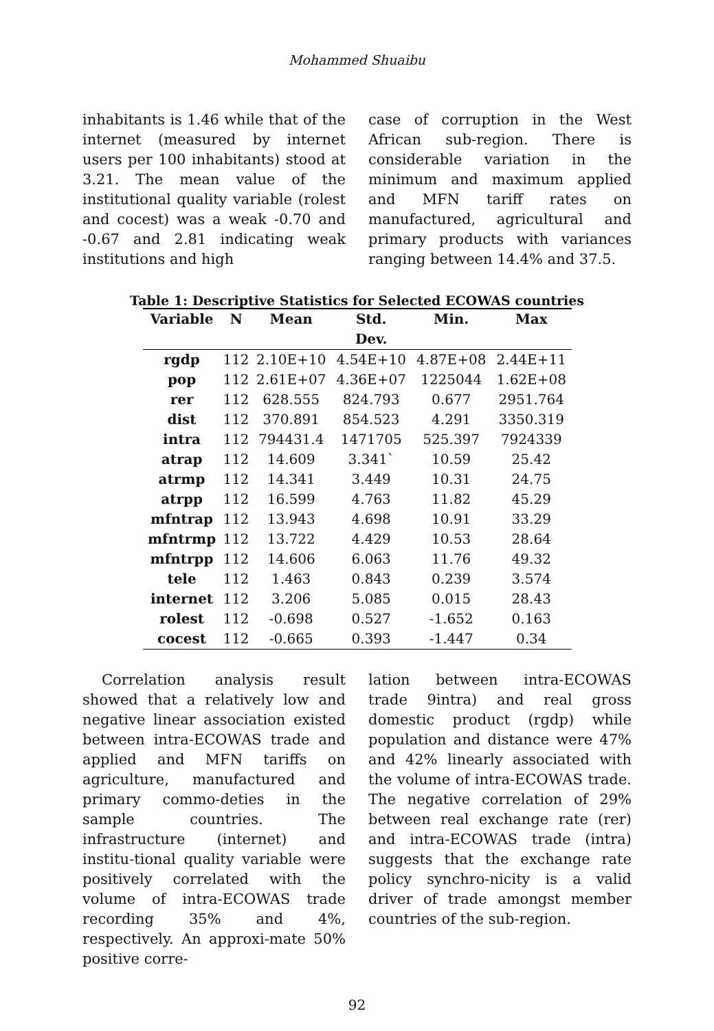Mohammed Shuaibu
inhabitants is 1.46 while that of the internet (measured by internet users per 100 inhabitants) stood at 3.21. The mean value of the institutional quality variable (rolest and cocest) was a weak -0.70 and -0.67 and 2.81 indicating weak institutions and high
case of corruption in the West African sub-region. There is considerable variation in the minimum and maximum applied and MFN tariff rates on manufactured, agricultural and primary products with variances ranging between 14.4% and 37.5.
Table 1: Descriptive Statistics for Selected ECOWAS countries
| Variable | N | Mean | Std. | Min. | Max |
| --- | --- | --- | --- | --- | --- |
| | | | Dev. | | |
| rgdp | 112 | 2.10E+10 | 4.54E+10 | 4.87E+08 | 2.44E+11 |
| pop | 112 | 2.61E+07 | 4.36E+07 | 1225044 | 1.62E+08 |
| rer | 112 | 628.555 | 824.793 | 0.677 | 2951.764 |
| dist | 112 | 370.891 | 854.523 | 4.291 | 3350.319 |
| intra | 112 | 794431.4 | 1471705 | 525.397 | 7924339 |
| atrap | 112 | 14.609 | 3.341` | 10.59 | 25.42 |
| atrmp | 112 | 14.341 | 3.449 | 10.31 | 24.75 |
| atrpp | 112 | 16.599 | 4.763 | 11.82 | 45.29 |
| mfntrap | 112 | 13.943 | 4.698 | 10.91 | 33.29 |
| mfntrmp | 112 | 13.722 | 4.429 | 10.53 | 28.64 |
| mfntrpp | 112 | 14.606 | 6.063 | 11.76 | 49.32 |
| tele | 112 | 1.463 | 0.843 | 0.239 | 3.574 |
| internet | 112 | 3.206 | 5.085 | 0.015 | 28.43 |
| rolest | 112 | -0.698 | 0.527 | -1.652 | 0.163 |
| cocest | 112 | -0.665 | 0.393 | -1.447 | 0.34 |
Correlation analysis result showed that a relatively low and negative linear association existed between intra-ECOWAS trade and applied and MFN tariffs on agriculture, manufactured and primary commo-deties in the sample countries. The infrastructure (internet) and institu-tional quality variable were positively correlated with the volume of intra-ECOWAS trade recording 35% and 4%, respectively. An approxi-mate 50% positive corre-
lation between intra-ECOWAS trade 9intra) and real gross domestic product (rgdp) while population and distance were 47% and 42% linearly associated with the volume of intra-ECOWAS trade. The negative correlation of 29% between real exchange rate (rer) and intra-ECOWAS trade (intra) suggests that the exchange rate policy synchro-nicity is a valid driver of trade amongst member countries of the sub-region.
92